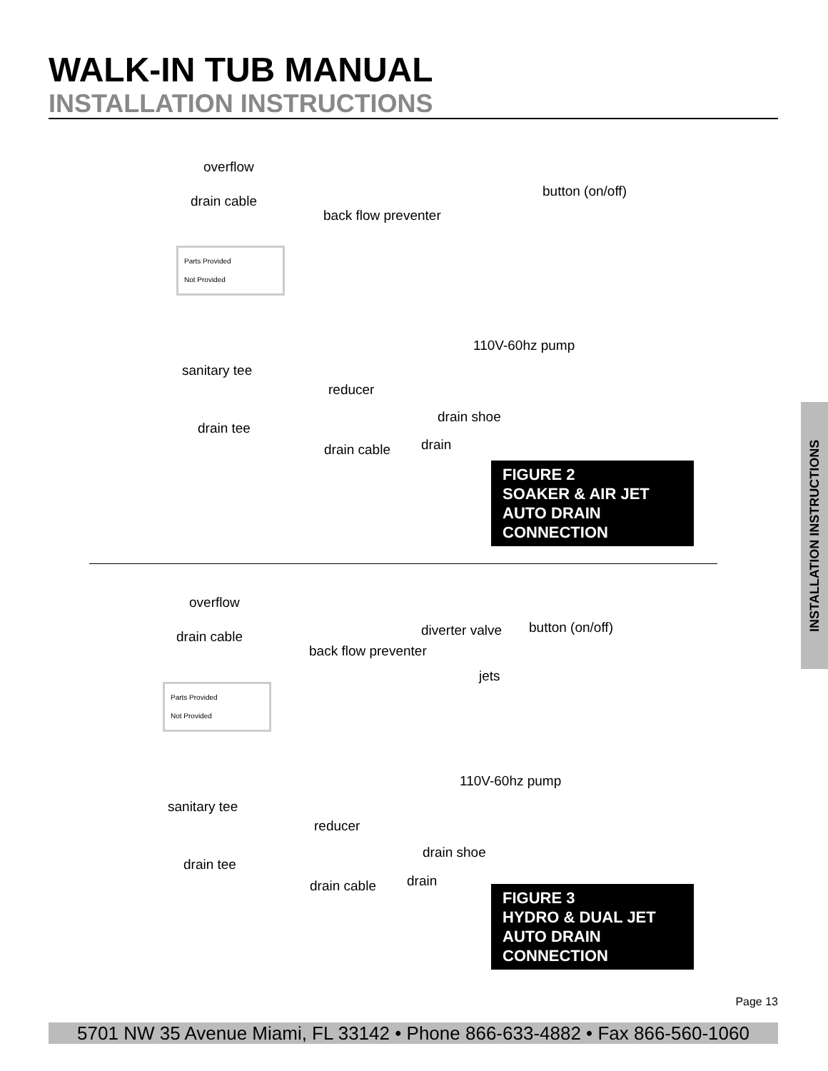WALK-IN TUB MANUAL
INSTALLATION INSTRUCTIONS
overflow
drain cable
button (on/off)
back flow preventer
110V-60hz pump
sanitary tee
reducer
drain shoe
drain tee
drain cable drain
Parts Provided
Not Provided
FIGURE 2
SOAKER & AIR JET
AUTO DRAIN CONNECTION
overflow
drain cable diverter valve button (on/off)
back flow preventer
jets
110V-60hz pump
sanitary tee
reducer
drain shoe
drain tee
drain cable drain
Parts Provided
Not Provided
FIGURE 3
HYDRO & DUAL JET
AUTO DRAIN CONNECTION
INSTALLATION INSTRUCTIONS
Page 13
5701 NW 35 Avenue Miami, FL 33142 • Phone 866-633-4882 • Fax 866-560-1060